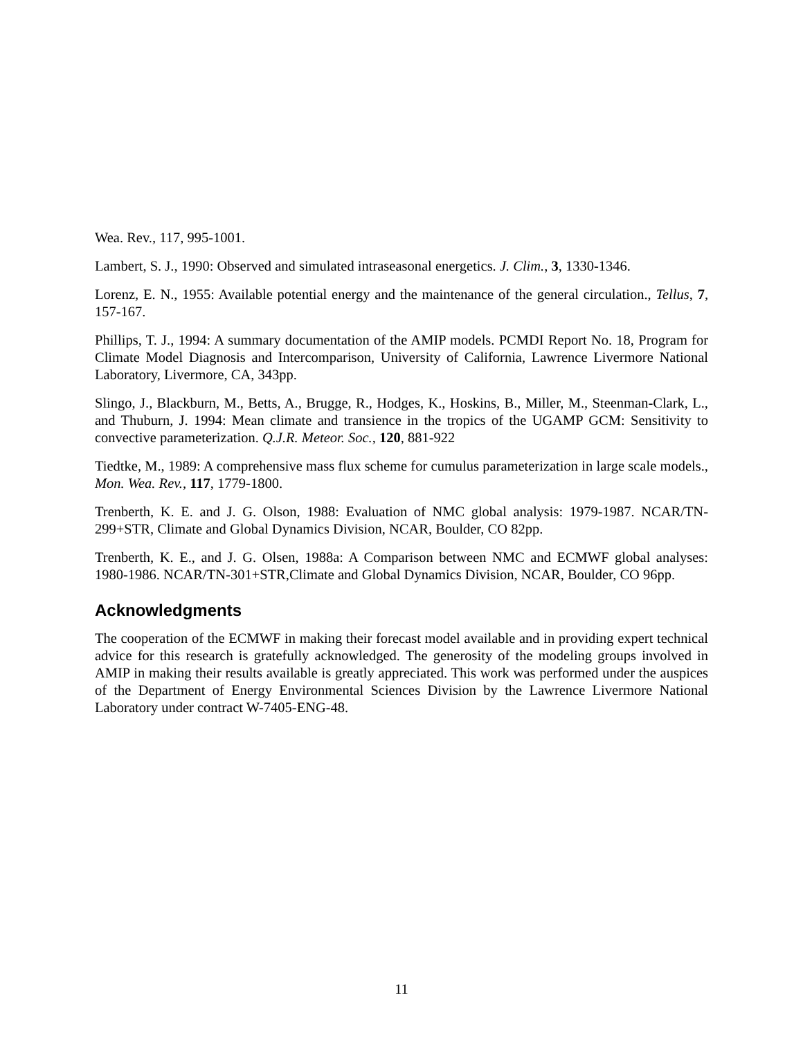Wea. Rev., 117, 995-1001.
Lambert, S. J., 1990: Observed and simulated intraseasonal energetics. J. Clim., 3, 1330-1346.
Lorenz, E. N., 1955: Available potential energy and the maintenance of the general circulation., Tellus, 7, 157-167.
Phillips, T. J., 1994: A summary documentation of the AMIP models. PCMDI Report No. 18, Program for Climate Model Diagnosis and Intercomparison, University of California, Lawrence Livermore National Laboratory, Livermore, CA, 343pp.
Slingo, J., Blackburn, M., Betts, A., Brugge, R., Hodges, K., Hoskins, B., Miller, M., Steenman-Clark, L., and Thuburn, J. 1994: Mean climate and transience in the tropics of the UGAMP GCM: Sensitivity to convective parameterization. Q.J.R. Meteor. Soc., 120, 881-922
Tiedtke, M., 1989: A comprehensive mass flux scheme for cumulus parameterization in large scale models., Mon. Wea. Rev., 117, 1779-1800.
Trenberth, K. E. and J. G. Olson, 1988: Evaluation of NMC global analysis: 1979-1987. NCAR/TN-299+STR, Climate and Global Dynamics Division, NCAR, Boulder, CO 82pp.
Trenberth, K. E., and J. G. Olsen, 1988a: A Comparison between NMC and ECMWF global analyses: 1980-1986. NCAR/TN-301+STR,Climate and Global Dynamics Division, NCAR, Boulder, CO 96pp.
Acknowledgments
The cooperation of the ECMWF in making their forecast model available and in providing expert technical advice for this research is gratefully acknowledged. The generosity of the modeling groups involved in AMIP in making their results available is greatly appreciated. This work was performed under the auspices of the Department of Energy Environmental Sciences Division by the Lawrence Livermore National Laboratory under contract W-7405-ENG-48.
11